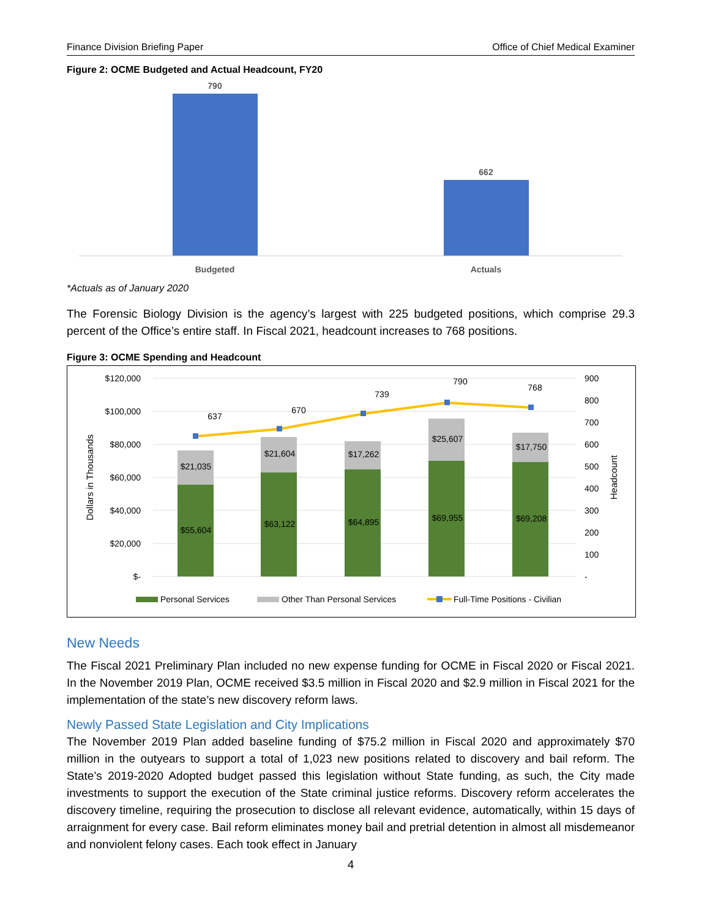Finance Division Briefing Paper Office of Chief Medical Examiner
Figure 2: OCME Budgeted and Actual Headcount, FY20
790
662
Budgeted
Actuals
*Actuals as of January 2020
The Forensic Biology Division is the agency’s largest with 225 budgeted positions, which comprise 29.3 percent of the Office’s entire staff. In Fiscal 2021, headcount increases to 768 positions.
Figure 3: OCME Spending and Headcount
$120,000
$100,000
$80,000
$60,000
$40,000
$20,000
$-
900
800
700
600
500
400
300
200
100
-
Dollars in Thousands
Headcount
$55,604
$63,122
$64,895
$69,955
$69,208
$21,035
$21,604
$17,262
$25,607
$17,750
637
670
739
790
768
Personal Services
Other Than Personal Services
Full-Time Positions - Civilian
New Needs
The Fiscal 2021 Preliminary Plan included no new expense funding for OCME in Fiscal 2020 or Fiscal 2021. In the November 2019 Plan, OCME received $3.5 million in Fiscal 2020 and $2.9 million in Fiscal 2021 for the implementation of the state’s new discovery reform laws.
Newly Passed State Legislation and City Implications
The November 2019 Plan added baseline funding of $75.2 million in Fiscal 2020 and approximately $70 million in the outyears to support a total of 1,023 new positions related to discovery and bail reform. The State’s 2019-2020 Adopted budget passed this legislation without State funding, as such, the City made investments to support the execution of the State criminal justice reforms. Discovery reform accelerates the discovery timeline, requiring the prosecution to disclose all relevant evidence, automatically, within 15 days of arraignment for every case. Bail reform eliminates money bail and pretrial detention in almost all misdemeanor and nonviolent felony cases. Each took effect in January
4